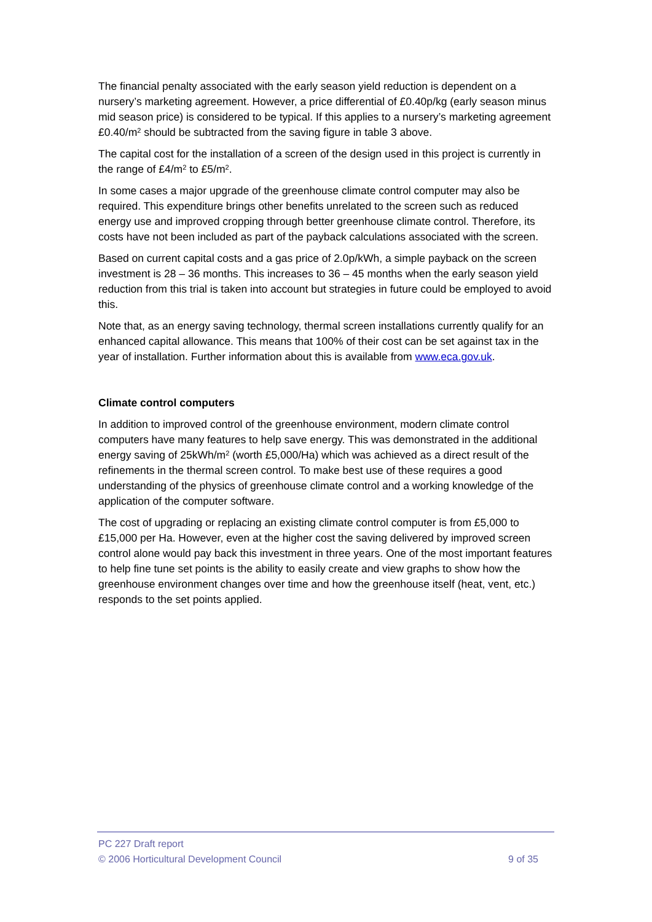The financial penalty associated with the early season yield reduction is dependent on a nursery’s marketing agreement. However, a price differential of £0.40p/kg (early season minus mid season price) is considered to be typical. If this applies to a nursery’s marketing agreement £0.40/m<sup>2</sup> should be subtracted from the saving figure in table 3 above.
The capital cost for the installation of a screen of the design used in this project is currently in the range of £4/m<sup>2</sup> to £5/m<sup>2</sup>.
In some cases a major upgrade of the greenhouse climate control computer may also be required. This expenditure brings other benefits unrelated to the screen such as reduced energy use and improved cropping through better greenhouse climate control. Therefore, its costs have not been included as part of the payback calculations associated with the screen.
Based on current capital costs and a gas price of 2.0p/kWh, a simple payback on the screen investment is 28 – 36 months. This increases to 36 – 45 months when the early season yield reduction from this trial is taken into account but strategies in future could be employed to avoid this.
Note that, as an energy saving technology, thermal screen installations currently qualify for an enhanced capital allowance. This means that 100% of their cost can be set against tax in the year of installation. Further information about this is available from www.eca.gov.uk.
Climate control computers
In addition to improved control of the greenhouse environment, modern climate control computers have many features to help save energy. This was demonstrated in the additional energy saving of 25kWh/m<sup>2</sup> (worth £5,000/Ha) which was achieved as a direct result of the refinements in the thermal screen control. To make best use of these requires a good understanding of the physics of greenhouse climate control and a working knowledge of the application of the computer software.
The cost of upgrading or replacing an existing climate control computer is from £5,000 to £15,000 per Ha. However, even at the higher cost the saving delivered by improved screen control alone would pay back this investment in three years. One of the most important features to help fine tune set points is the ability to easily create and view graphs to show how the greenhouse environment changes over time and how the greenhouse itself (heat, vent, etc.) responds to the set points applied.
PC 227 Draft report
© 2006 Horticultural Development Council 9 of 35